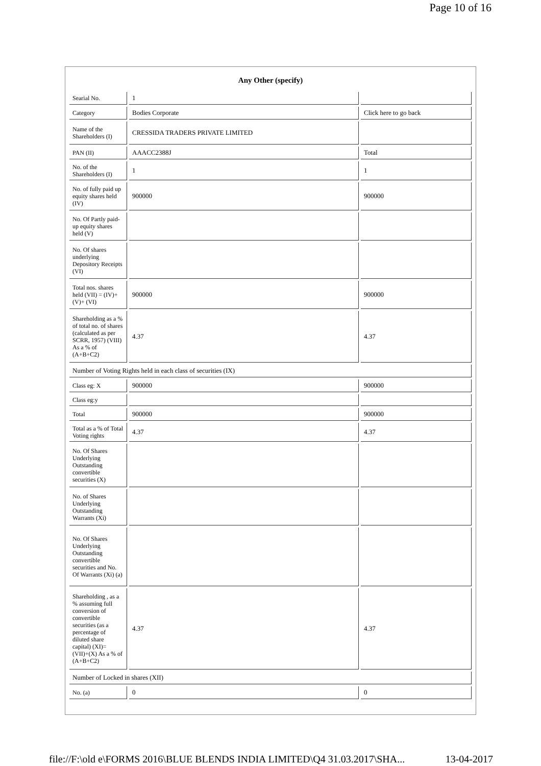Page 10 of 16
| Any Other (specify) | | |
| --- | --- | --- |
| Searial No. | 1 | |
| Category | Bodies Corporate | Click here to go back |
| Name of the Shareholders (I) | CRESSIDA TRADERS PRIVATE LIMITED | |
| PAN (II) | AAACC2388J | Total |
| No. of the Shareholders (I) | 1 | 1 |
| No. of fully paid up equity shares held (IV) | 900000 | 900000 |
| No. Of Partly paid-up equity shares held (V) | | |
| No. Of shares underlying Depository Receipts (VI) | | |
| Total nos. shares held (VII) = (IV)+ (V)+ (VI) | 900000 | 900000 |
| Shareholding as a % of total no. of shares (calculated as per SCRR, 1957) (VIII) As a % of (A+B+C2) | 4.37 | 4.37 |
| Number of Voting Rights held in each class of securities (IX) | | |
| Class eg: X | 900000 | 900000 |
| Class eg:y | | |
| Total | 900000 | 900000 |
| Total as a % of Total Voting rights | 4.37 | 4.37 |
| No. Of Shares Underlying Outstanding convertible securities (X) | | |
| No. of Shares Underlying Outstanding Warrants (Xi) | | |
| No. Of Shares Underlying Outstanding convertible securities and No. Of Warrants (Xi) (a) | | |
| Shareholding , as a % assuming full conversion of convertible securities (as a percentage of diluted share capital) (XI)= (VII)+(X) As a % of (A+B+C2) | 4.37 | 4.37 |
| Number of Locked in shares (XII) | | |
| No. (a) | 0 | 0 |
file://F:\old e\FORMS 2016\BLUE BLENDS INDIA LIMITED\Q4 31.03.2017\SHA... 13-04-2017